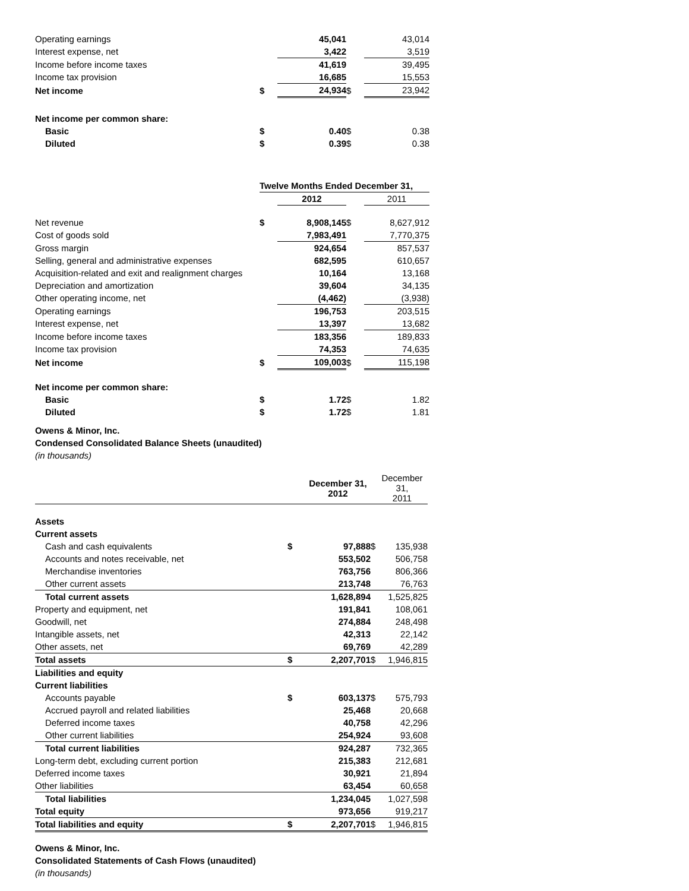| Operating earnings | | 45,041 | | 43,014 |
| Interest expense, net | | 3,422 | | 3,519 |
| Income before income taxes | | 41,619 | | 39,495 |
| Income tax provision | | 16,685 | | 15,553 |
| Net income | $ | 24,934 | $ | 23,942 |
| Net income per common share: | | | | |
| Basic | $ | 0.40 | $ | 0.38 |
| Diluted | $ | 0.39 | $ | 0.38 |
| | Twelve Months Ended December 31, | | | |
| | | 2012 | | 2011 |
| Net revenue | $ | 8,908,145 | $ | 8,627,912 |
| Cost of goods sold | | 7,983,491 | | 7,770,375 |
| Gross margin | | 924,654 | | 857,537 |
| Selling, general and administrative expenses | | 682,595 | | 610,657 |
| Acquisition-related and exit and realignment charges | | 10,164 | | 13,168 |
| Depreciation and amortization | | 39,604 | | 34,135 |
| Other operating income, net | | (4,462) | | (3,938) |
| Operating earnings | | 196,753 | | 203,515 |
| Interest expense, net | | 13,397 | | 13,682 |
| Income before income taxes | | 183,356 | | 189,833 |
| Income tax provision | | 74,353 | | 74,635 |
| Net income | $ | 109,003 | $ | 115,198 |
| Net income per common share: | | | | |
| Basic | $ | 1.72 | $ | 1.82 |
| Diluted | $ | 1.72 | $ | 1.81 |
Owens & Minor, Inc.
Condensed Consolidated Balance Sheets (unaudited)
(in thousands)
| | | December 31, 2012 | | December 31, 2011 |
| Assets | | | | |
| Current assets | | | | |
| Cash and cash equivalents | $ | 97,888 | $ | 135,938 |
| Accounts and notes receivable, net | | 553,502 | | 506,758 |
| Merchandise inventories | | 763,756 | | 806,366 |
| Other current assets | | 213,748 | | 76,763 |
| Total current assets | | 1,628,894 | | 1,525,825 |
| Property and equipment, net | | 191,841 | | 108,061 |
| Goodwill, net | | 274,884 | | 248,498 |
| Intangible assets, net | | 42,313 | | 22,142 |
| Other assets, net | | 69,769 | | 42,289 |
| Total assets | $ | 2,207,701 | $ | 1,946,815 |
| Liabilities and equity | | | | |
| Current liabilities | | | | |
| Accounts payable | $ | 603,137 | $ | 575,793 |
| Accrued payroll and related liabilities | | 25,468 | | 20,668 |
| Deferred income taxes | | 40,758 | | 42,296 |
| Other current liabilities | | 254,924 | | 93,608 |
| Total current liabilities | | 924,287 | | 732,365 |
| Long-term debt, excluding current portion | | 215,383 | | 212,681 |
| Deferred income taxes | | 30,921 | | 21,894 |
| Other liabilities | | 63,454 | | 60,658 |
| Total liabilities | | 1,234,045 | | 1,027,598 |
| Total equity | | 973,656 | | 919,217 |
| Total liabilities and equity | $ | 2,207,701 | $ | 1,946,815 |
Owens & Minor, Inc.
Consolidated Statements of Cash Flows (unaudited)
(in thousands)